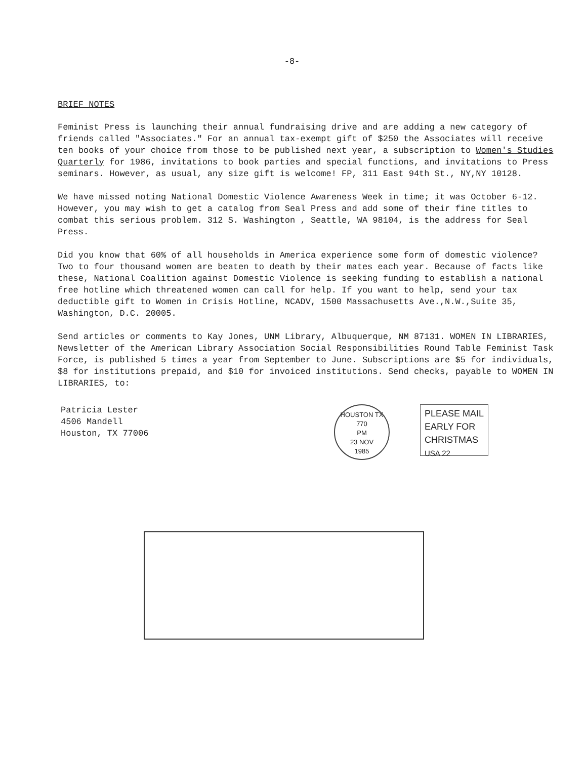-8-
BRIEF NOTES
Feminist Press is launching their annual fundraising drive and are adding a new category of friends called "Associates." For an annual tax-exempt gift of $250 the Associates will receive ten books of your choice from those to be published next year, a subscription to Women's Studies Quarterly for 1986, invitations to book parties and special functions, and invitations to Press seminars. However, as usual, any size gift is welcome! FP, 311 East 94th St., NY,NY 10128.
We have missed noting National Domestic Violence Awareness Week in time; it was October 6-12. However, you may wish to get a catalog from Seal Press and add some of their fine titles to combat this serious problem. 312 S. Washington , Seattle, WA 98104, is the address for Seal Press.
Did you know that 60% of all households in America experience some form of domestic violence? Two to four thousand women are beaten to death by their mates each year. Because of facts like these, National Coalition against Domestic Violence is seeking funding to establish a national free hotline which threatened women can call for help. If you want to help, send your tax deductible gift to Women in Crisis Hotline, NCADV, 1500 Massachusetts Ave.,N.W.,Suite 35, Washington, D.C. 20005.
Send articles or comments to Kay Jones, UNM Library, Albuquerque, NM 87131. WOMEN IN LIBRARIES, Newsletter of the American Library Association Social Responsibilities Round Table Feminist Task Force, is published 5 times a year from September to June. Subscriptions are $5 for individuals, $8 for institutions prepaid, and $10 for invoiced institutions. Send checks, payable to WOMEN IN LIBRARIES, to:
Patricia Lester
4506 Mandell
Houston, TX 77006
HOUSTON TX 770
PM
23 NOV
1985
PLEASE MAIL
EARLY FOR
CHRISTMAS
USA 22